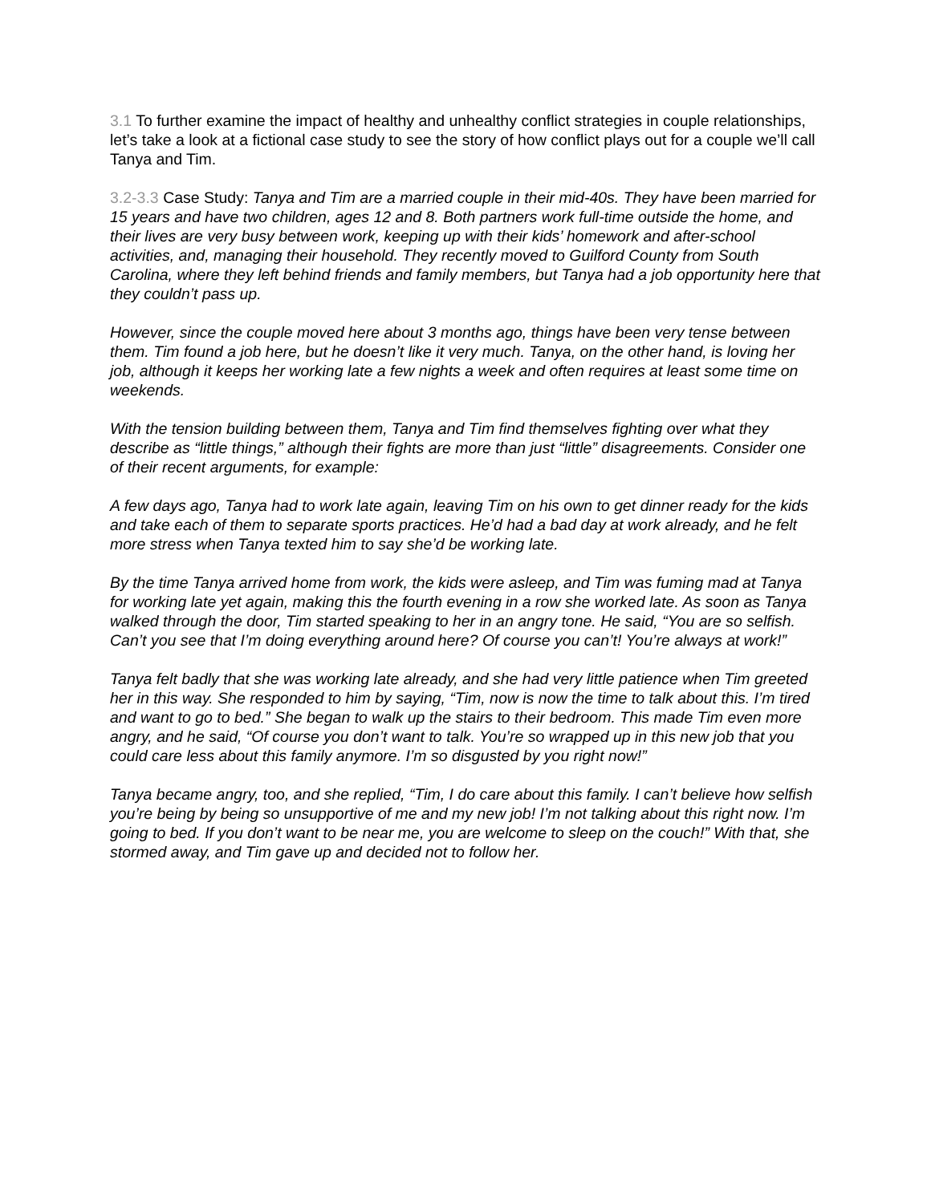3.1 To further examine the impact of healthy and unhealthy conflict strategies in couple relationships, let’s take a look at a fictional case study to see the story of how conflict plays out for a couple we’ll call Tanya and Tim.
3.2-3.3 Case Study: Tanya and Tim are a married couple in their mid-40s. They have been married for 15 years and have two children, ages 12 and 8. Both partners work full-time outside the home, and their lives are very busy between work, keeping up with their kids’ homework and after-school activities, and, managing their household. They recently moved to Guilford County from South Carolina, where they left behind friends and family members, but Tanya had a job opportunity here that they couldn’t pass up.
However, since the couple moved here about 3 months ago, things have been very tense between them. Tim found a job here, but he doesn’t like it very much. Tanya, on the other hand, is loving her job, although it keeps her working late a few nights a week and often requires at least some time on weekends.
With the tension building between them, Tanya and Tim find themselves fighting over what they describe as “little things,” although their fights are more than just “little” disagreements. Consider one of their recent arguments, for example:
A few days ago, Tanya had to work late again, leaving Tim on his own to get dinner ready for the kids and take each of them to separate sports practices. He’d had a bad day at work already, and he felt more stress when Tanya texted him to say she’d be working late.
By the time Tanya arrived home from work, the kids were asleep, and Tim was fuming mad at Tanya for working late yet again, making this the fourth evening in a row she worked late. As soon as Tanya walked through the door, Tim started speaking to her in an angry tone. He said, “You are so selfish. Can’t you see that I’m doing everything around here? Of course you can’t! You’re always at work!”
Tanya felt badly that she was working late already, and she had very little patience when Tim greeted her in this way. She responded to him by saying, “Tim, now is now the time to talk about this. I’m tired and want to go to bed.” She began to walk up the stairs to their bedroom. This made Tim even more angry, and he said, “Of course you don’t want to talk. You’re so wrapped up in this new job that you could care less about this family anymore. I’m so disgusted by you right now!”
Tanya became angry, too, and she replied, “Tim, I do care about this family. I can’t believe how selfish you’re being by being so unsupportive of me and my new job! I’m not talking about this right now. I’m going to bed. If you don’t want to be near me, you are welcome to sleep on the couch!” With that, she stormed away, and Tim gave up and decided not to follow her.